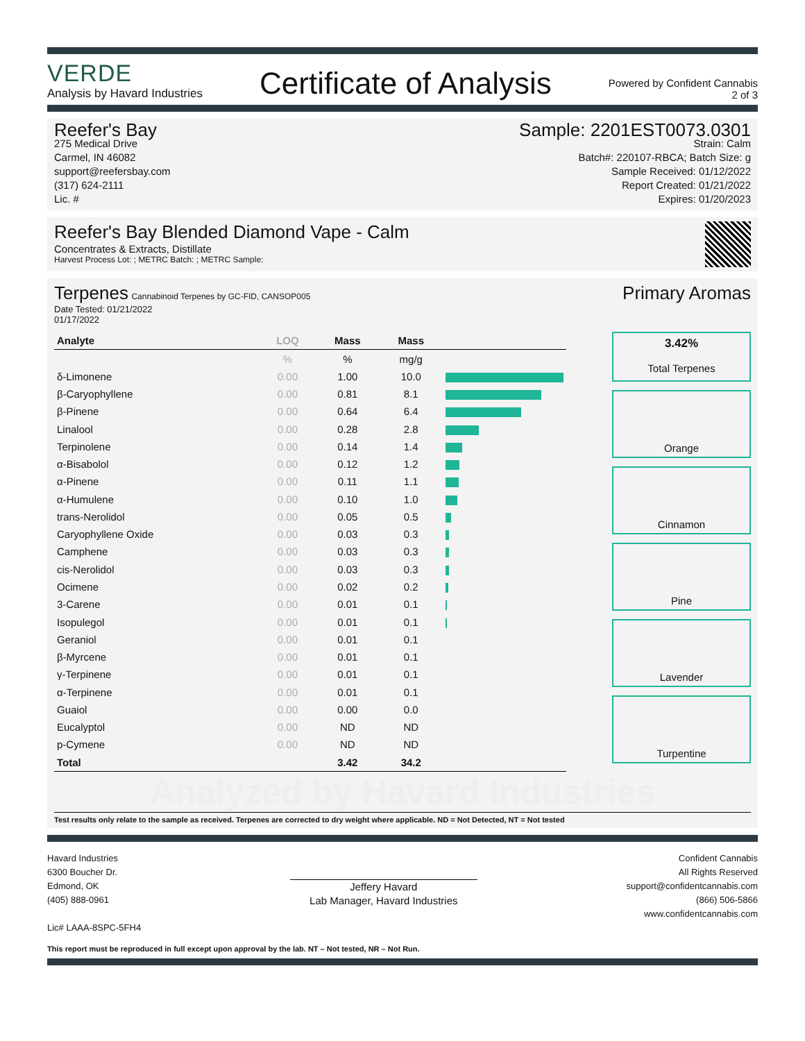VERDE
Analysis by Havard Industries
Certificate of Analysis
Powered by Confident Cannabis
2 of 3
Reefer's Bay
275 Medical Drive
Carmel, IN 46082
support@reefersbay.com
(317) 624-2111
Lic. #
Sample: 2201EST0073.0301
Strain: Calm
Batch#: 220107-RBCA; Batch Size: g
Sample Received: 01/12/2022
Report Created: 01/21/2022
Expires: 01/20/2023
Reefer's Bay Blended Diamond Vape - Calm
Concentrates & Extracts, Distillate
Harvest Process Lot: ; METRC Batch: ; METRC Sample:
Terpenes Cannabinoid Terpenes by GC-FID, CANSOP005
Date Tested: 01/21/2022
01/17/2022
Primary Aromas
| Analyte | LOQ | Mass | Mass | |
| --- | --- | --- | --- | --- |
| | % | % | mg/g | |
| δ-Limonene | 0.00 | 1.00 | 10.0 | |
| β-Caryophyllene | 0.00 | 0.81 | 8.1 | |
| β-Pinene | 0.00 | 0.64 | 6.4 | |
| Linalool | 0.00 | 0.28 | 2.8 | |
| Terpinolene | 0.00 | 0.14 | 1.4 | |
| α-Bisabolol | 0.00 | 0.12 | 1.2 | |
| α-Pinene | 0.00 | 0.11 | 1.1 | |
| α-Humulene | 0.00 | 0.10 | 1.0 | |
| trans-Nerolidol | 0.00 | 0.05 | 0.5 | |
| Caryophyllene Oxide | 0.00 | 0.03 | 0.3 | |
| Camphene | 0.00 | 0.03 | 0.3 | |
| cis-Nerolidol | 0.00 | 0.03 | 0.3 | |
| Ocimene | 0.00 | 0.02 | 0.2 | |
| 3-Carene | 0.00 | 0.01 | 0.1 | |
| Isopulegol | 0.00 | 0.01 | 0.1 | |
| Geraniol | 0.00 | 0.01 | 0.1 | |
| β-Myrcene | 0.00 | 0.01 | 0.1 | |
| γ-Terpinene | 0.00 | 0.01 | 0.1 | |
| α-Terpinene | 0.00 | 0.01 | 0.1 | |
| Guaiol | 0.00 | 0.00 | 0.0 | |
| Eucalyptol | 0.00 | ND | ND | |
| p-Cymene | 0.00 | ND | ND | |
| Total | | 3.42 | 34.2 | |
3.42%
Total Terpenes
Orange
Cinnamon
Pine
Lavender
Turpentine
Analyzed by Havard Industries
Test results only relate to the sample as received. Terpenes are corrected to dry weight where applicable. ND = Not Detected, NT = Not tested
Havard Industries
6300 Boucher Dr.
Edmond, OK
(405) 888-0961
Lic# LAAA-8SPC-5FH4
Jeffery Havard
Lab Manager, Havard Industries
Confident Cannabis
All Rights Reserved
support@confidentcannabis.com
(866) 506-5866
www.confidentcannabis.com
This report must be reproduced in full except upon approval by the lab. NT – Not tested, NR – Not Run.